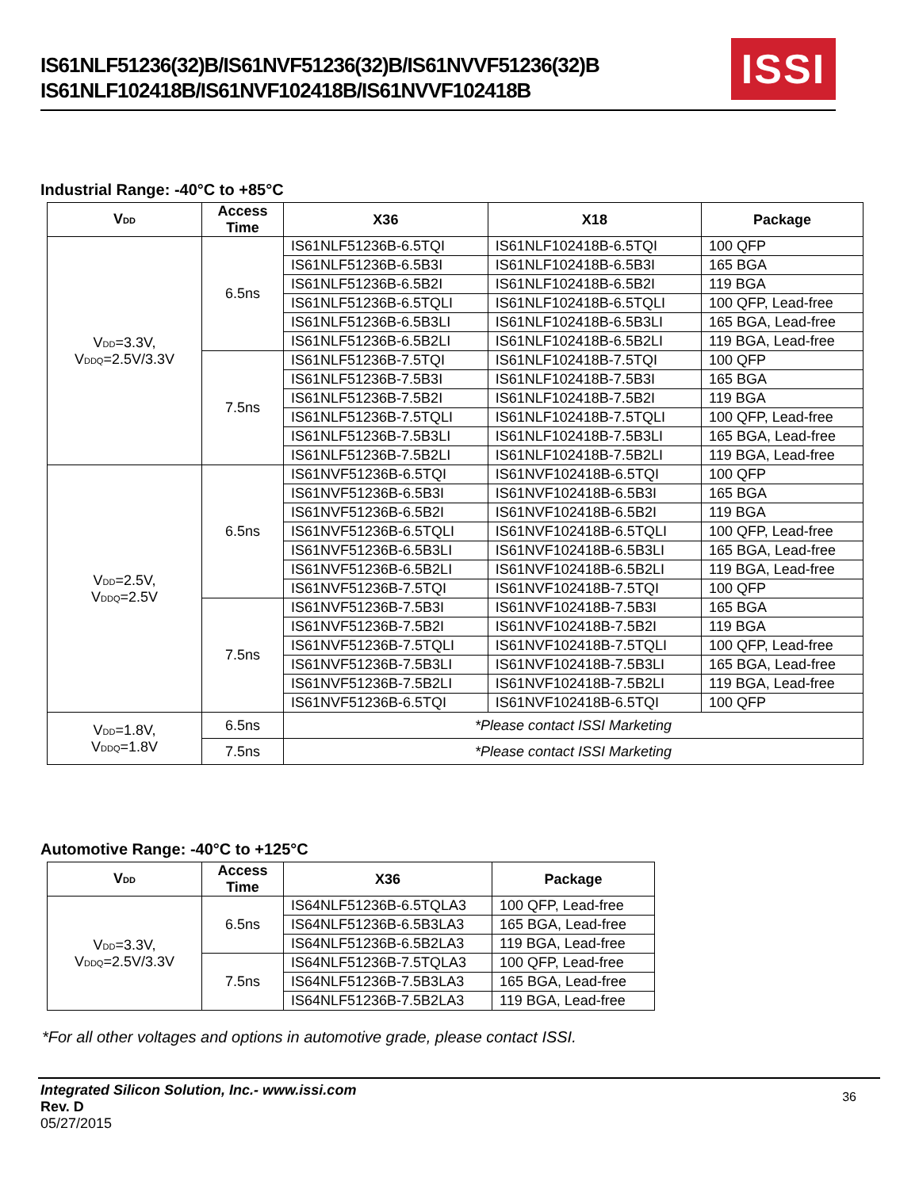IS61NLF51236(32)B/IS61NVF51236(32)B/IS61NVVF51236(32)B
IS61NLF102418B/IS61NVF102418B/IS61NVVF102418B
ISSI
Industrial Range: -40°C to +85°C
| V<sub>DD</sub> | Access Time | X36 | X18 | Package |
| --- | --- | --- | --- | --- |
| V<sub>DD</sub>=3.3V, V<sub>DDQ</sub>=2.5V/3.3V | 6.5ns | IS61NLF51236B-6.5TQI | IS61NLF102418B-6.5TQI | 100 QFP |
| | | IS61NLF51236B-6.5B3I | IS61NLF102418B-6.5B3I | 165 BGA |
| | | IS61NLF51236B-6.5B2I | IS61NLF102418B-6.5B2I | 119 BGA |
| | | IS61NLF51236B-6.5TQLI | IS61NLF102418B-6.5TQLI | 100 QFP, Lead-free |
| | | IS61NLF51236B-6.5B3LI | IS61NLF102418B-6.5B3LI | 165 BGA, Lead-free |
| | | IS61NLF51236B-6.5B2LI | IS61NLF102418B-6.5B2LI | 119 BGA, Lead-free |
| | 7.5ns | IS61NLF51236B-7.5TQI | IS61NLF102418B-7.5TQI | 100 QFP |
| | | IS61NLF51236B-7.5B3I | IS61NLF102418B-7.5B3I | 165 BGA |
| | | IS61NLF51236B-7.5B2I | IS61NLF102418B-7.5B2I | 119 BGA |
| | | IS61NLF51236B-7.5TQLI | IS61NLF102418B-7.5TQLI | 100 QFP, Lead-free |
| | | IS61NLF51236B-7.5B3LI | IS61NLF102418B-7.5B3LI | 165 BGA, Lead-free |
| | | IS61NLF51236B-7.5B2LI | IS61NLF102418B-7.5B2LI | 119 BGA, Lead-free |
| V<sub>DD</sub>=2.5V, V<sub>DDQ</sub>=2.5V | 6.5ns | IS61NVF51236B-6.5TQI | IS61NVF102418B-6.5TQI | 100 QFP |
| | | IS61NVF51236B-6.5B3I | IS61NVF102418B-6.5B3I | 165 BGA |
| | | IS61NVF51236B-6.5B2I | IS61NVF102418B-6.5B2I | 119 BGA |
| | | IS61NVF51236B-6.5TQLI | IS61NVF102418B-6.5TQLI | 100 QFP, Lead-free |
| | | IS61NVF51236B-6.5B3LI | IS61NVF102418B-6.5B3LI | 165 BGA, Lead-free |
| | | IS61NVF51236B-6.5B2LI | IS61NVF102418B-6.5B2LI | 119 BGA, Lead-free |
| | | IS61NVF51236B-7.5TQI | IS61NVF102418B-7.5TQI | 100 QFP |
| | 7.5ns | IS61NVF51236B-7.5B3I | IS61NVF102418B-7.5B3I | 165 BGA |
| | | IS61NVF51236B-7.5B2I | IS61NVF102418B-7.5B2I | 119 BGA |
| | | IS61NVF51236B-7.5TQLI | IS61NVF102418B-7.5TQLI | 100 QFP, Lead-free |
| | | IS61NVF51236B-7.5B3LI | IS61NVF102418B-7.5B3LI | 165 BGA, Lead-free |
| | | IS61NVF51236B-7.5B2LI | IS61NVF102418B-7.5B2LI | 119 BGA, Lead-free |
| | | IS61NVF51236B-6.5TQI | IS61NVF102418B-6.5TQI | 100 QFP |
| V<sub>DD</sub>=1.8V, V<sub>DDQ</sub>=1.8V | 6.5ns | *Please contact ISSI Marketing | | |
| | 7.5ns | *Please contact ISSI Marketing | | |
Automotive Range: -40°C to +125°C
| V<sub>DD</sub> | Access Time | X36 | Package |
| --- | --- | --- | --- |
| V<sub>DD</sub>=3.3V, V<sub>DDQ</sub>=2.5V/3.3V | 6.5ns | IS64NLF51236B-6.5TQLA3 | 100 QFP, Lead-free |
| | | IS64NLF51236B-6.5B3LA3 | 165 BGA, Lead-free |
| | | IS64NLF51236B-6.5B2LA3 | 119 BGA, Lead-free |
| | 7.5ns | IS64NLF51236B-7.5TQLA3 | 100 QFP, Lead-free |
| | | IS64NLF51236B-7.5B3LA3 | 165 BGA, Lead-free |
| | | IS64NLF51236B-7.5B2LA3 | 119 BGA, Lead-free |
*For all other voltages and options in automotive grade, please contact ISSI.
36
Integrated Silicon Solution, Inc.- www.issi.com
Rev. D
05/27/2015